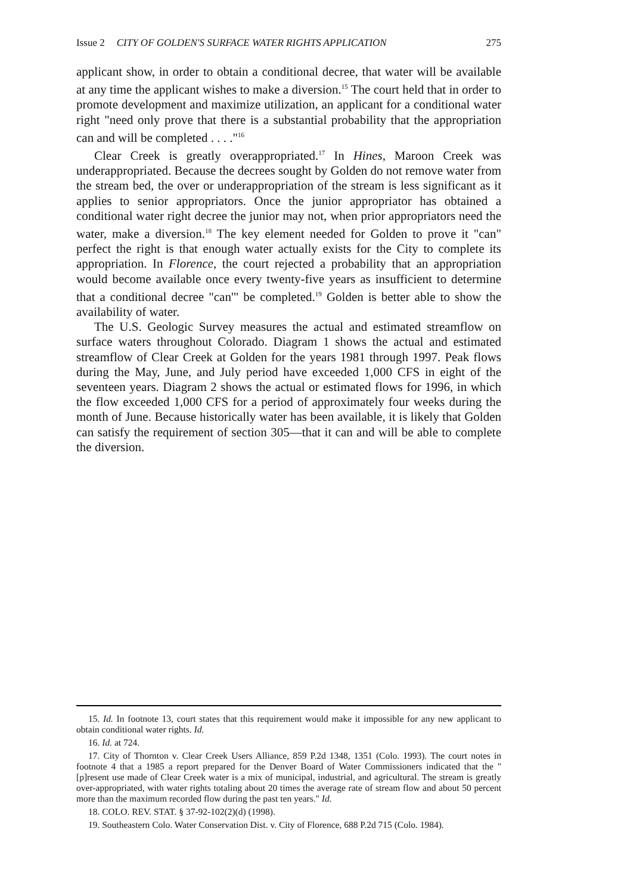Issue 2 CITY OF GOLDEN'S SURFACE WATER RIGHTS APPLICATION 275
applicant show, in order to obtain a conditional decree, that water will be available at any time the applicant wishes to make a diversion.<sup>15</sup> The court held that in order to promote development and maximize utilization, an applicant for a conditional water right "need only prove that there is a substantial probability that the appropriation can and will be completed . . . ."<sup>16</sup>
Clear Creek is greatly overappropriated.<sup>17</sup> In Hines, Maroon Creek was underappropriated. Because the decrees sought by Golden do not remove water from the stream bed, the over or underappropriation of the stream is less significant as it applies to senior appropriators. Once the junior appropriator has obtained a conditional water right decree the junior may not, when prior appropriators need the water, make a diversion.<sup>18</sup> The key element needed for Golden to prove it "can" perfect the right is that enough water actually exists for the City to complete its appropriation. In Florence, the court rejected a probability that an appropriation would become available once every twenty-five years as insufficient to determine that a conditional decree "can'" be completed.<sup>19</sup> Golden is better able to show the availability of water.
The U.S. Geologic Survey measures the actual and estimated streamflow on surface waters throughout Colorado. Diagram 1 shows the actual and estimated streamflow of Clear Creek at Golden for the years 1981 through 1997. Peak flows during the May, June, and July period have exceeded 1,000 CFS in eight of the seventeen years. Diagram 2 shows the actual or estimated flows for 1996, in which the flow exceeded 1,000 CFS for a period of approximately four weeks during the month of June. Because historically water has been available, it is likely that Golden can satisfy the requirement of section 305—that it can and will be able to complete the diversion.
15. Id. In footnote 13, court states that this requirement would make it impossible for any new applicant to obtain conditional water rights. Id.
16. Id. at 724.
17. City of Thornton v. Clear Creek Users Alliance, 859 P.2d 1348, 1351 (Colo. 1993). The court notes in footnote 4 that a 1985 a report prepared for the Denver Board of Water Commissioners indicated that the "[p]resent use made of Clear Creek water is a mix of municipal, industrial, and agricultural. The stream is greatly over-appropriated, with water rights totaling about 20 times the average rate of stream flow and about 50 percent more than the maximum recorded flow during the past ten years." Id.
18. COLO. REV. STAT. § 37-92-102(2)(d) (1998).
19. Southeastern Colo. Water Conservation Dist. v. City of Florence, 688 P.2d 715 (Colo. 1984).